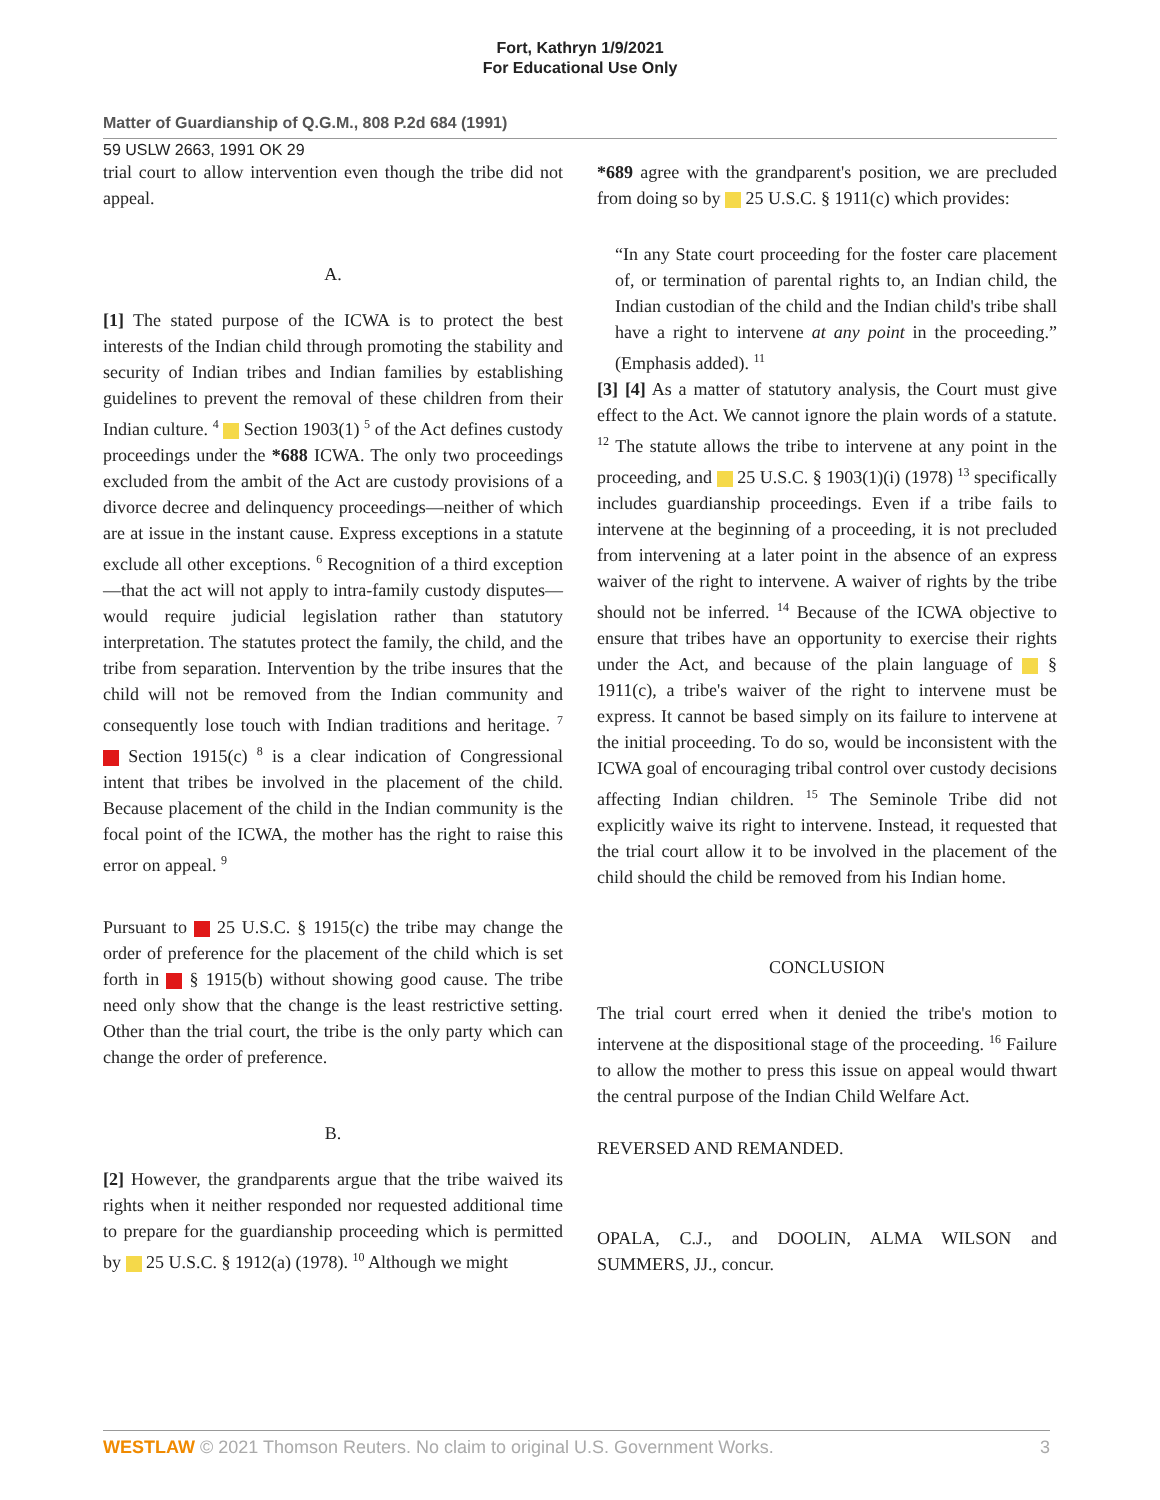Fort, Kathryn 1/9/2021
For Educational Use Only
Matter of Guardianship of Q.G.M., 808 P.2d 684 (1991)
59 USLW 2663, 1991 OK 29
trial court to allow intervention even though the tribe did not appeal.
A.
[1] The stated purpose of the ICWA is to protect the best interests of the Indian child through promoting the stability and security of Indian tribes and Indian families by establishing guidelines to prevent the removal of these children from their Indian culture. <sup>4</sup> Section 1903(1) <sup>5</sup> of the Act defines custody proceedings under the *688 ICWA. The only two proceedings excluded from the ambit of the Act are custody provisions of a divorce decree and delinquency proceedings—neither of which are at issue in the instant cause. Express exceptions in a statute exclude all other exceptions. <sup>6</sup> Recognition of a third exception—that the act will not apply to intra-family custody disputes—would require judicial legislation rather than statutory interpretation. The statutes protect the family, the child, and the tribe from separation. Intervention by the tribe insures that the child will not be removed from the Indian community and consequently lose touch with Indian traditions and heritage. <sup>7</sup> Section 1915(c) <sup>8</sup> is a clear indication of Congressional intent that tribes be involved in the placement of the child. Because placement of the child in the Indian community is the focal point of the ICWA, the mother has the right to raise this error on appeal. <sup>9</sup>
Pursuant to 25 U.S.C. § 1915(c) the tribe may change the order of preference for the placement of the child which is set forth in § 1915(b) without showing good cause. The tribe need only show that the change is the least restrictive setting. Other than the trial court, the tribe is the only party which can change the order of preference.
B.
[2] However, the grandparents argue that the tribe waived its rights when it neither responded nor requested additional time to prepare for the guardianship proceeding which is permitted by 25 U.S.C. § 1912(a) (1978). <sup>10</sup> Although we might
*689 agree with the grandparent's position, we are precluded from doing so by 25 U.S.C. § 1911(c) which provides:
“In any State court proceeding for the foster care placement of, or termination of parental rights to, an Indian child, the Indian custodian of the child and the Indian child's tribe shall have a right to intervene at any point in the proceeding.” (Emphasis added). <sup>11</sup>
[3] [4] As a matter of statutory analysis, the Court must give effect to the Act. We cannot ignore the plain words of a statute. <sup>12</sup> The statute allows the tribe to intervene at any point in the proceeding, and 25 U.S.C. § 1903(1)(i) (1978) <sup>13</sup> specifically includes guardianship proceedings. Even if a tribe fails to intervene at the beginning of a proceeding, it is not precluded from intervening at a later point in the absence of an express waiver of the right to intervene. A waiver of rights by the tribe should not be inferred. <sup>14</sup> Because of the ICWA objective to ensure that tribes have an opportunity to exercise their rights under the Act, and because of the plain language of § 1911(c), a tribe's waiver of the right to intervene must be express. It cannot be based simply on its failure to intervene at the initial proceeding. To do so, would be inconsistent with the ICWA goal of encouraging tribal control over custody decisions affecting Indian children. <sup>15</sup> The Seminole Tribe did not explicitly waive its right to intervene. Instead, it requested that the trial court allow it to be involved in the placement of the child should the child be removed from his Indian home.
CONCLUSION
The trial court erred when it denied the tribe's motion to intervene at the dispositional stage of the proceeding. <sup>16</sup> Failure to allow the mother to press this issue on appeal would thwart the central purpose of the Indian Child Welfare Act.
REVERSED AND REMANDED.
OPALA, C.J., and DOOLIN, ALMA WILSON and SUMMERS, JJ., concur.
WESTLAW © 2021 Thomson Reuters. No claim to original U.S. Government Works. 3